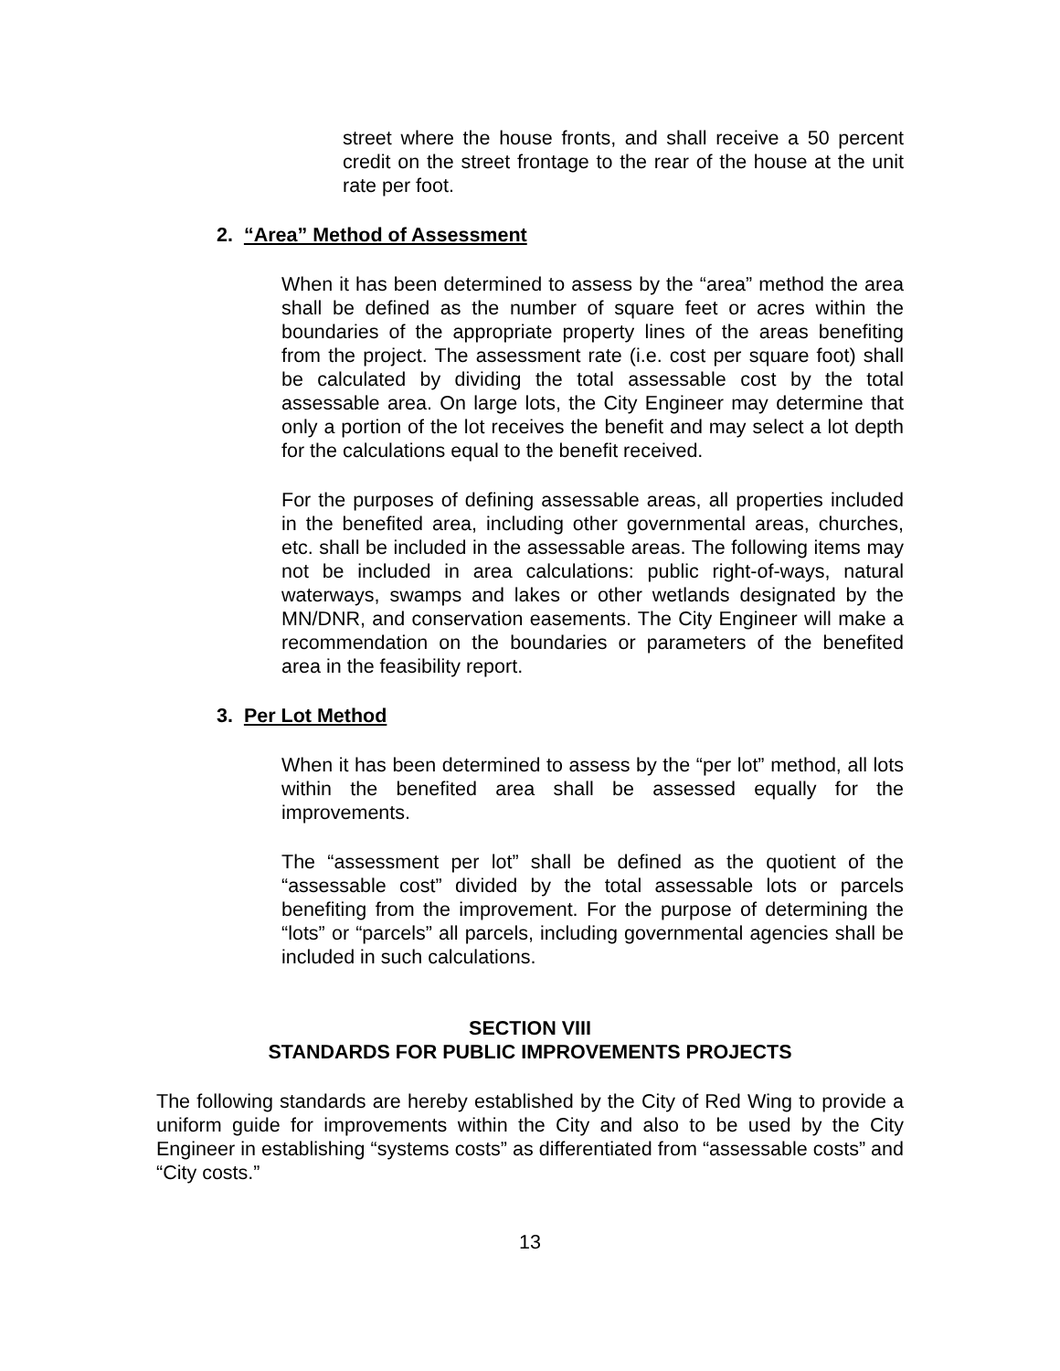street where the house fronts, and shall receive a 50 percent credit on the street frontage to the rear of the house at the unit rate per foot.
2. “Area” Method of Assessment
When it has been determined to assess by the “area” method the area shall be defined as the number of square feet or acres within the boundaries of the appropriate property lines of the areas benefiting from the project. The assessment rate (i.e. cost per square foot) shall be calculated by dividing the total assessable cost by the total assessable area. On large lots, the City Engineer may determine that only a portion of the lot receives the benefit and may select a lot depth for the calculations equal to the benefit received.
For the purposes of defining assessable areas, all properties included in the benefited area, including other governmental areas, churches, etc. shall be included in the assessable areas. The following items may not be included in area calculations: public right-of-ways, natural waterways, swamps and lakes or other wetlands designated by the MN/DNR, and conservation easements. The City Engineer will make a recommendation on the boundaries or parameters of the benefited area in the feasibility report.
3. Per Lot Method
When it has been determined to assess by the “per lot” method, all lots within the benefited area shall be assessed equally for the improvements.
The “assessment per lot” shall be defined as the quotient of the “assessable cost” divided by the total assessable lots or parcels benefiting from the improvement. For the purpose of determining the “lots” or “parcels” all parcels, including governmental agencies shall be included in such calculations.
SECTION VIII
STANDARDS FOR PUBLIC IMPROVEMENTS PROJECTS
The following standards are hereby established by the City of Red Wing to provide a uniform guide for improvements within the City and also to be used by the City Engineer in establishing “systems costs” as differentiated from “assessable costs” and “City costs.”
13